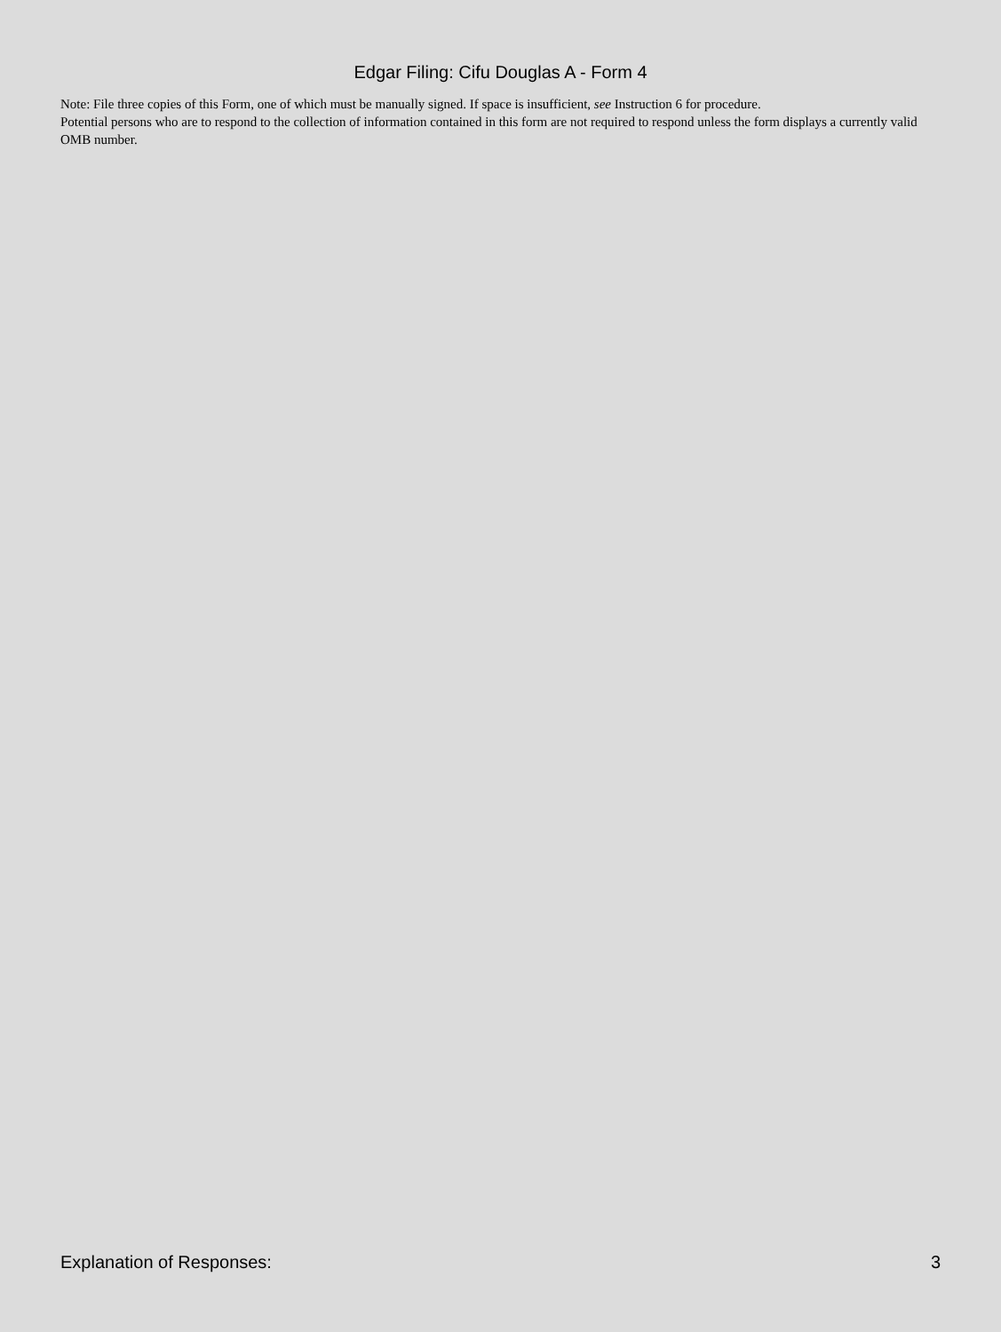Edgar Filing: Cifu Douglas A - Form 4
Note: File three copies of this Form, one of which must be manually signed. If space is insufficient, see Instruction 6 for procedure.
Potential persons who are to respond to the collection of information contained in this form are not required to respond unless the form displays a currently valid OMB number.
Explanation of Responses: 3